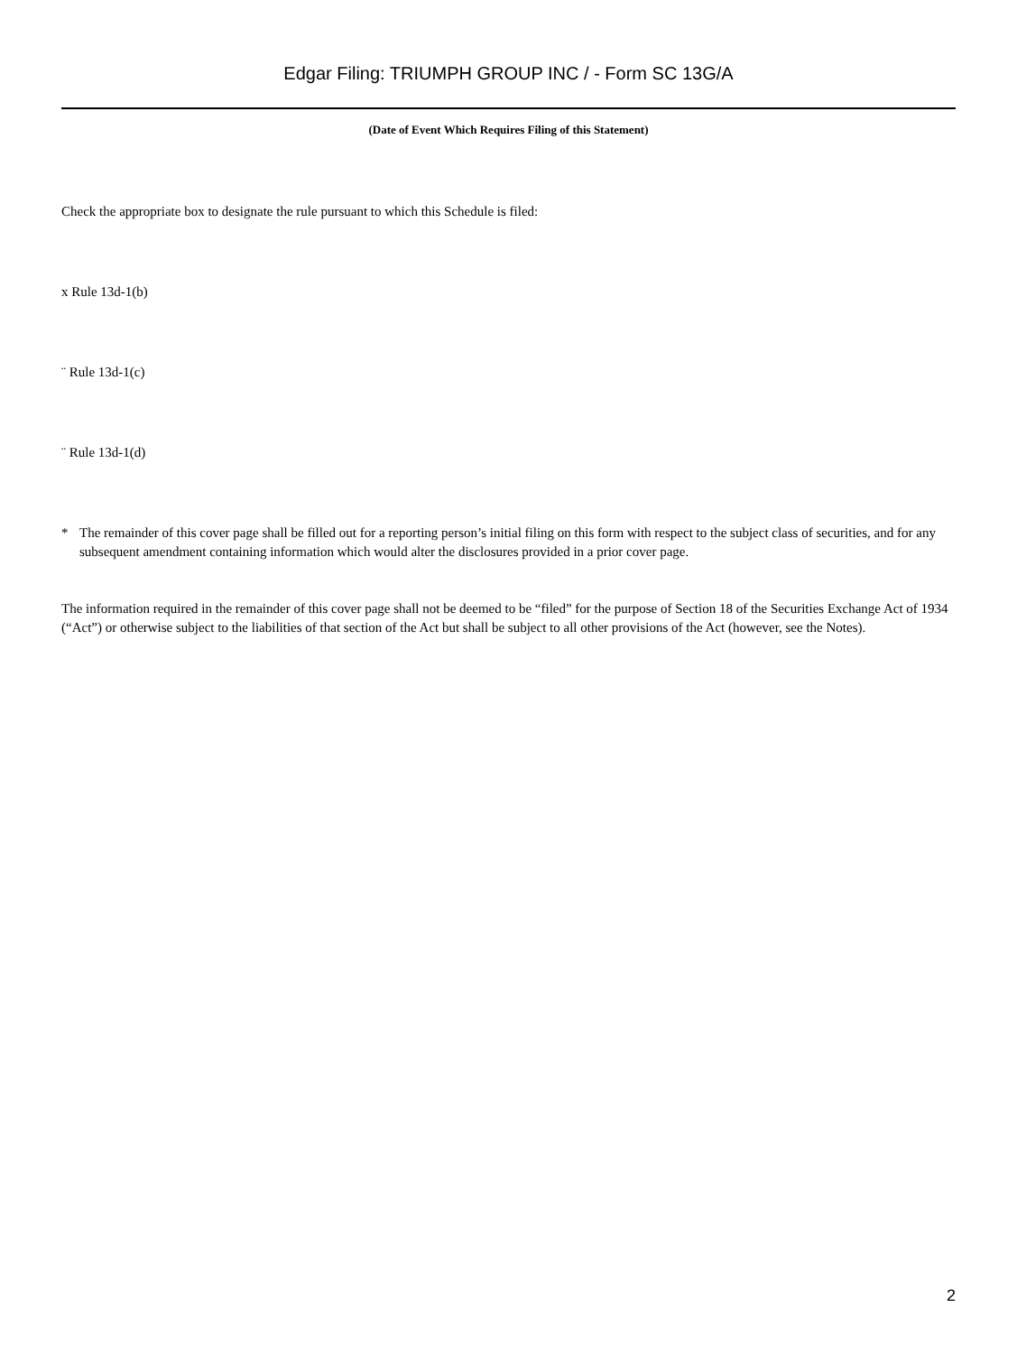Edgar Filing: TRIUMPH GROUP INC / - Form SC 13G/A
(Date of Event Which Requires Filing of this Statement)
Check the appropriate box to designate the rule pursuant to which this Schedule is filed:
x Rule 13d-1(b)
¨ Rule 13d-1(c)
¨ Rule 13d-1(d)
* The remainder of this cover page shall be filled out for a reporting person’s initial filing on this form with respect to the subject class of securities, and for any subsequent amendment containing information which would alter the disclosures provided in a prior cover page.
The information required in the remainder of this cover page shall not be deemed to be “filed” for the purpose of Section 18 of the Securities Exchange Act of 1934 (“Act”) or otherwise subject to the liabilities of that section of the Act but shall be subject to all other provisions of the Act (however, see the Notes).
2